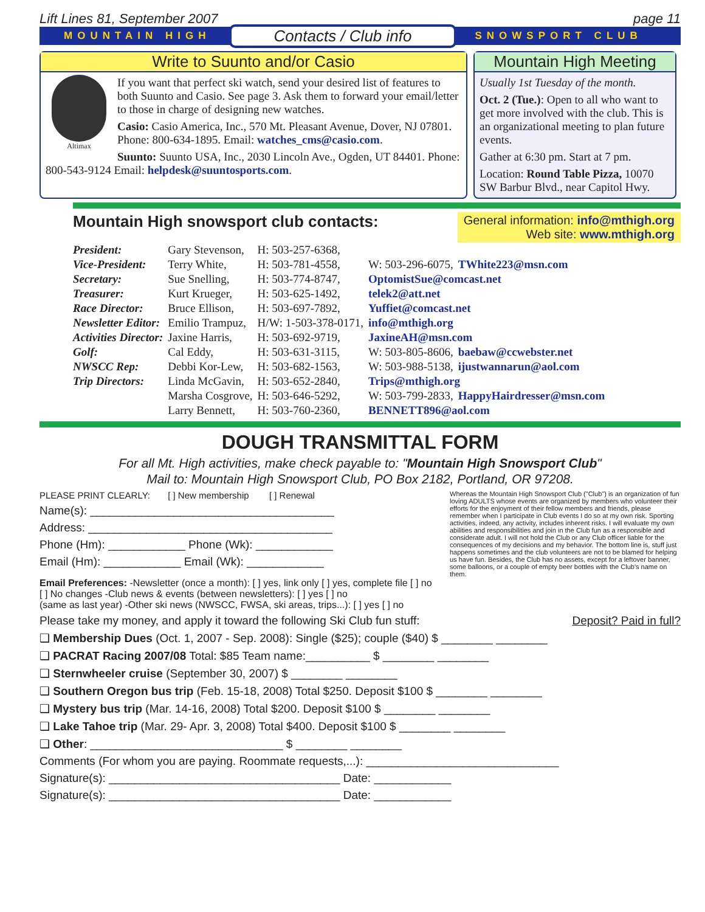Lift Lines 81, September 2007 page 11
MOUNTAIN HIGH Contacts / Club info SNOWSPORT CLUB
Write to Suunto and/or Casio
Altimax
If you want that perfect ski watch, send your desired list of features to both Suunto and Casio. See page 3. Ask them to forward your email/letter to those in charge of designing new watches.
Casio: Casio America, Inc., 570 Mt. Pleasant Avenue, Dover, NJ 07801. Phone: 800-634-1895. Email: watches_cms@casio.com.
Suunto: Suunto USA, Inc., 2030 Lincoln Ave., Ogden, UT 84401. Phone: 800-543-9124 Email: helpdesk@suuntosports.com.
Mountain High Meeting
Usually 1st Tuesday of the month.
Oct. 2 (Tue.): Open to all who want to get more involved with the club. This is an organizational meeting to plan future events.
Gather at 6:30 pm. Start at 7 pm.
Location: Round Table Pizza, 10070 SW Barbur Blvd., near Capitol Hwy.
Mountain High snowsport club contacts:
General information: info@mthigh.org
Web site: www.mthigh.org
| President: | Gary Stevenson, | H: 503-257-6368, | | |
| Vice-President: | Terry White, | H: 503-781-4558, | W: 503-296-6075, | TWhite223@msn.com |
| Secretary: | Sue Snelling, | H: 503-774-8747, | OptomistSue@comcast.net | |
| Treasurer: | Kurt Krueger, | H: 503-625-1492, | telek2@att.net | |
| Race Director: | Bruce Ellison, | H: 503-697-7892, | Yuffiet@comcast.net | |
| Newsletter Editor: | Emilio Trampuz, | H/W: 1-503-378-0171, | info@mthigh.org | |
| Activities Director: | Jaxine Harris, | H: 503-692-9719, | JaxineAH@msn.com | |
| Golf: | Cal Eddy, | H: 503-631-3115, | W: 503-805-8606, | baebaw@ccwebster.net |
| NWSCC Rep: | Debbi Kor-Lew, | H: 503-682-1563, | W: 503-988-5138, | ijustwannarun@aol.com |
| Trip Directors: | Linda McGavin, | H: 503-652-2840, | Trips@mthigh.org | |
| | Marsha Cosgrove, | H: 503-646-5292, | W: 503-799-2833, | HappyHairdresser@msn.com |
| | Larry Bennett, | H: 503-760-2360, | BENNETT896@aol.com | |
DOUGH TRANSMITTAL FORM
For all Mt. High activities, make check payable to: "Mountain High Snowsport Club"
Mail to: Mountain High Snowsport Club, PO Box 2182, Portland, OR 97208.
Whereas the Mountain High Snowsport Club ("Club") is an organization of fun loving ADULTS whose events are organized by members who volunteer their efforts for the enjoyment of their fellow members and friends, please remember when I participate in Club events I do so at my own risk. Sporting activities, indeed, any activity, includes inherent risks. I will evaluate my own abilities and responsibilities and join in the Club fun as a responsible and considerate adult. I will not hold the Club or any Club officer liable for the consequences of my decisions and my behavior. The bottom line is, stuff just happens sometimes and the club volunteers are not to be blamed for helping us have fun. Besides, the Club has no assets, except for a leftover banner, some balloons, or a couple of empty beer bottles with the Club's name on them.
PLEASE PRINT CLEARLY: [ ] New membership [ ] Renewal
Name(s): ______________________________________
Address: ______________________________________
Phone (Hm): ____________ Phone (Wk): ____________
Email (Hm): ____________ Email (Wk): ____________
Email Preferences: -Newsletter (once a month): [ ] yes, link only [ ] yes, complete file [ ] no
[ ] No changes -Club news & events (between newsletters): [ ] yes [ ] no
(same as last year) -Other ski news (NWSCC, FWSA, ski areas, trips...): [ ] yes [ ] no
Please take my money, and apply it toward the following Ski Club fun stuff: Deposit? Paid in full?
❑ Membership Dues (Oct. 1, 2007 - Sep. 2008): Single ($25); couple ($40) $ ________ ________
❑ PACRAT Racing 2007/08 Total: $85 Team name:__________ $ ________ ________
❑ Sternwheeler cruise (September 30, 2007) $ ________ ________
❑ Southern Oregon bus trip (Feb. 15-18, 2008) Total $250. Deposit $100 $ ________ ________
❑ Mystery bus trip (Mar. 14-16, 2008) Total $200. Deposit $100 $ ________ ________
❑ Lake Tahoe trip (Mar. 29- Apr. 3, 2008) Total $400. Deposit $100 $ ________ ________
❑ Other: ______________________________ $ ________ ________
Comments (For whom you are paying. Roommate requests,...): ______________________________
Signature(s): ____________________________________ Date: ____________
Signature(s): ____________________________________ Date: ____________